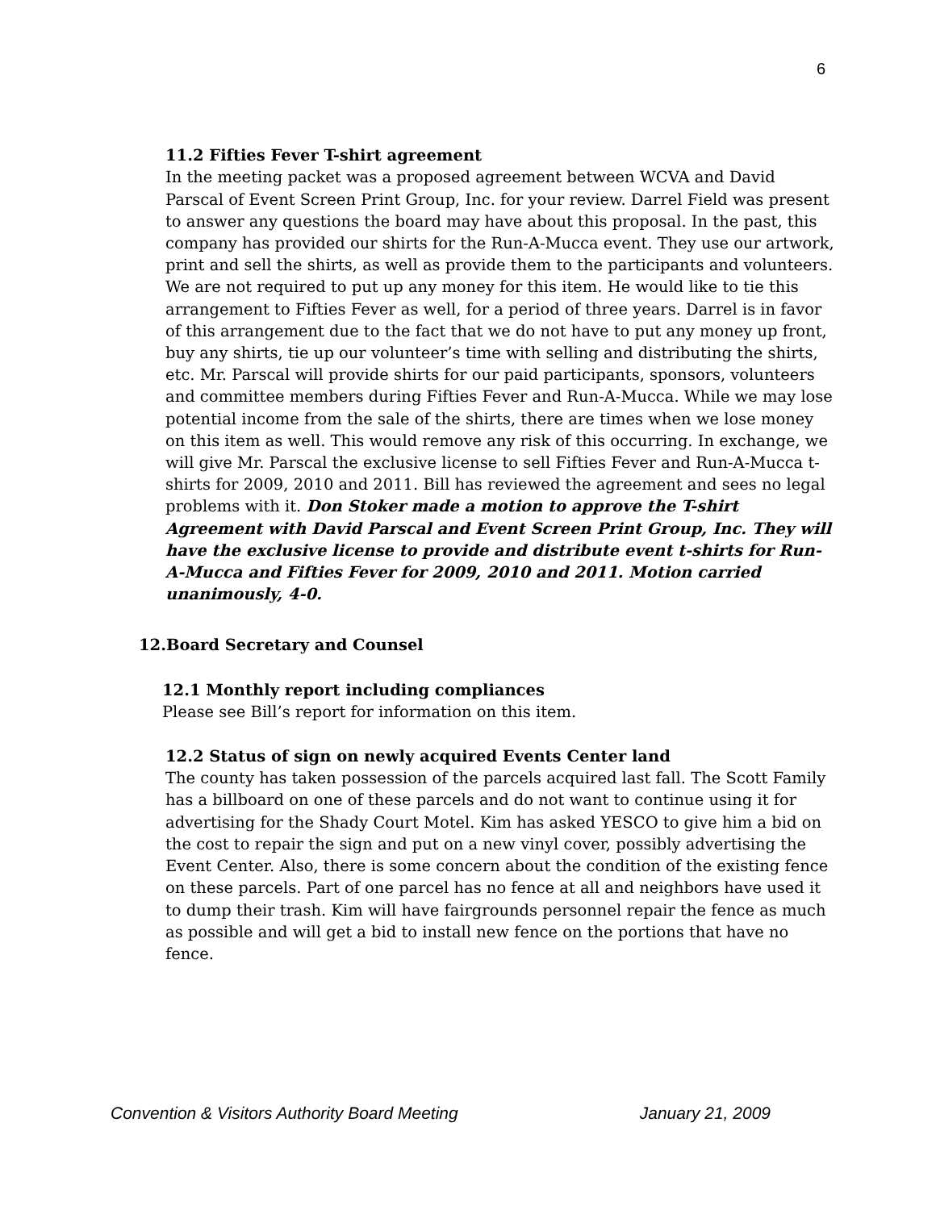6
11.2 Fifties Fever T-shirt agreement
In the meeting packet was a proposed agreement between WCVA and David Parscal of Event Screen Print Group, Inc. for your review. Darrel Field was present to answer any questions the board may have about this proposal. In the past, this company has provided our shirts for the Run-A-Mucca event. They use our artwork, print and sell the shirts, as well as provide them to the participants and volunteers. We are not required to put up any money for this item. He would like to tie this arrangement to Fifties Fever as well, for a period of three years. Darrel is in favor of this arrangement due to the fact that we do not have to put any money up front, buy any shirts, tie up our volunteer’s time with selling and distributing the shirts, etc. Mr. Parscal will provide shirts for our paid participants, sponsors, volunteers and committee members during Fifties Fever and Run-A-Mucca. While we may lose potential income from the sale of the shirts, there are times when we lose money on this item as well. This would remove any risk of this occurring. In exchange, we will give Mr. Parscal the exclusive license to sell Fifties Fever and Run-A-Mucca t-shirts for 2009, 2010 and 2011. Bill has reviewed the agreement and sees no legal problems with it. Don Stoker made a motion to approve the T-shirt Agreement with David Parscal and Event Screen Print Group, Inc. They will have the exclusive license to provide and distribute event t-shirts for Run-A-Mucca and Fifties Fever for 2009, 2010 and 2011. Motion carried unanimously, 4-0.
12.Board Secretary and Counsel
12.1 Monthly report including compliances
Please see Bill’s report for information on this item.
12.2 Status of sign on newly acquired Events Center land
The county has taken possession of the parcels acquired last fall. The Scott Family has a billboard on one of these parcels and do not want to continue using it for advertising for the Shady Court Motel. Kim has asked YESCO to give him a bid on the cost to repair the sign and put on a new vinyl cover, possibly advertising the Event Center. Also, there is some concern about the condition of the existing fence on these parcels. Part of one parcel has no fence at all and neighbors have used it to dump their trash. Kim will have fairgrounds personnel repair the fence as much as possible and will get a bid to install new fence on the portions that have no fence.
Convention & Visitors Authority Board Meeting January 21, 2009